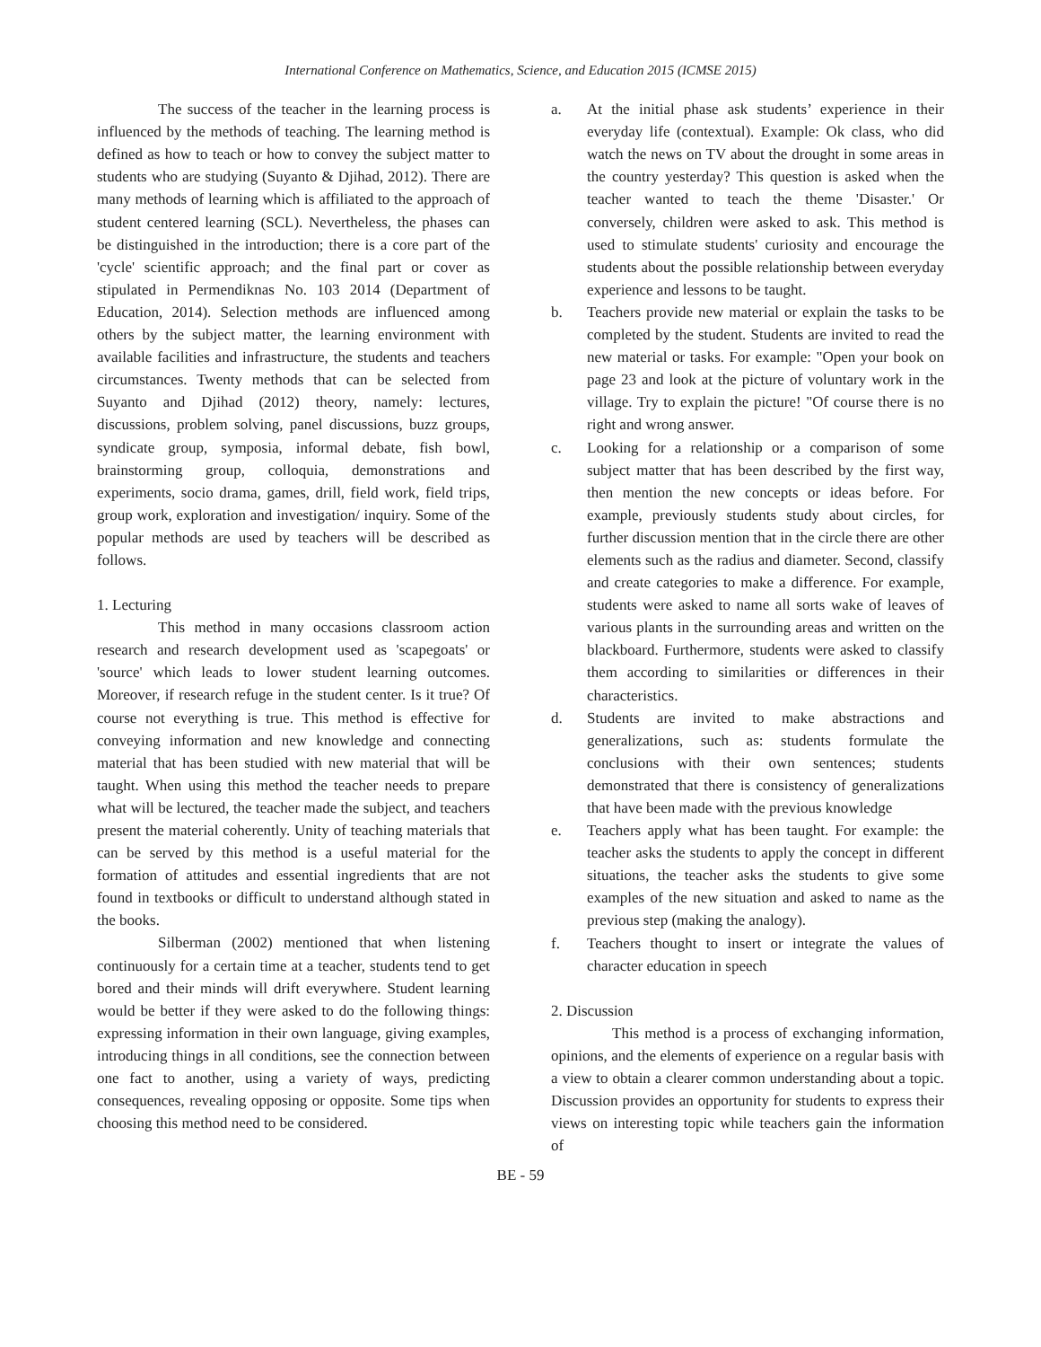International Conference on Mathematics, Science, and Education 2015 (ICMSE 2015)
The success of the teacher in the learning process is influenced by the methods of teaching. The learning method is defined as how to teach or how to convey the subject matter to students who are studying (Suyanto & Djihad, 2012). There are many methods of learning which is affiliated to the approach of student centered learning (SCL). Nevertheless, the phases can be distinguished in the introduction; there is a core part of the 'cycle' scientific approach; and the final part or cover as stipulated in Permendiknas No. 103 2014 (Department of Education, 2014). Selection methods are influenced among others by the subject matter, the learning environment with available facilities and infrastructure, the students and teachers circumstances. Twenty methods that can be selected from Suyanto and Djihad (2012) theory, namely: lectures, discussions, problem solving, panel discussions, buzz groups, syndicate group, symposia, informal debate, fish bowl, brainstorming group, colloquia, demonstrations and experiments, socio drama, games, drill, field work, field trips, group work, exploration and investigation/ inquiry. Some of the popular methods are used by teachers will be described as follows.
1. Lecturing
This method in many occasions classroom action research and research development used as 'scapegoats' or 'source' which leads to lower student learning outcomes. Moreover, if research refuge in the student center. Is it true? Of course not everything is true. This method is effective for conveying information and new knowledge and connecting material that has been studied with new material that will be taught. When using this method the teacher needs to prepare what will be lectured, the teacher made the subject, and teachers present the material coherently. Unity of teaching materials that can be served by this method is a useful material for the formation of attitudes and essential ingredients that are not found in textbooks or difficult to understand although stated in the books.
Silberman (2002) mentioned that when listening continuously for a certain time at a teacher, students tend to get bored and their minds will drift everywhere. Student learning would be better if they were asked to do the following things: expressing information in their own language, giving examples, introducing things in all conditions, see the connection between one fact to another, using a variety of ways, predicting consequences, revealing opposing or opposite. Some tips when choosing this method need to be considered.
a. At the initial phase ask students’ experience in their everyday life (contextual). Example: Ok class, who did watch the news on TV about the drought in some areas in the country yesterday? This question is asked when the teacher wanted to teach the theme 'Disaster.' Or conversely, children were asked to ask. This method is used to stimulate students' curiosity and encourage the students about the possible relationship between everyday experience and lessons to be taught.
b. Teachers provide new material or explain the tasks to be completed by the student. Students are invited to read the new material or tasks. For example: "Open your book on page 23 and look at the picture of voluntary work in the village. Try to explain the picture! "Of course there is no right and wrong answer.
c. Looking for a relationship or a comparison of some subject matter that has been described by the first way, then mention the new concepts or ideas before. For example, previously students study about circles, for further discussion mention that in the circle there are other elements such as the radius and diameter. Second, classify and create categories to make a difference. For example, students were asked to name all sorts wake of leaves of various plants in the surrounding areas and written on the blackboard. Furthermore, students were asked to classify them according to similarities or differences in their characteristics.
d. Students are invited to make abstractions and generalizations, such as: students formulate the conclusions with their own sentences; students demonstrated that there is consistency of generalizations that have been made with the previous knowledge
e. Teachers apply what has been taught. For example: the teacher asks the students to apply the concept in different situations, the teacher asks the students to give some examples of the new situation and asked to name as the previous step (making the analogy).
f. Teachers thought to insert or integrate the values of character education in speech
2. Discussion
This method is a process of exchanging information, opinions, and the elements of experience on a regular basis with a view to obtain a clearer common understanding about a topic. Discussion provides an opportunity for students to express their views on interesting topic while teachers gain the information of
BE - 59